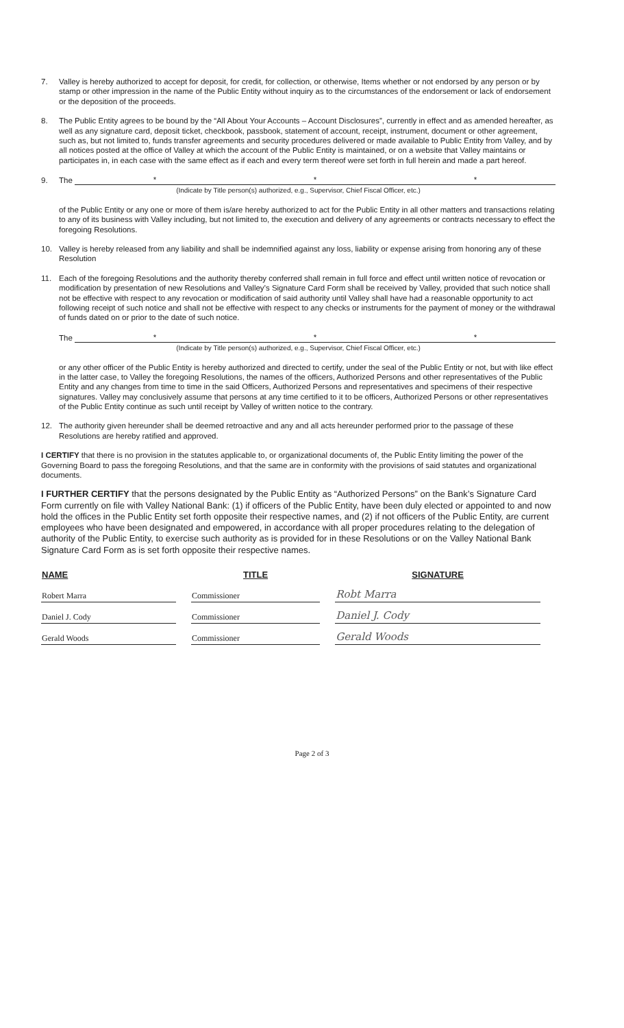7. Valley is hereby authorized to accept for deposit, for credit, for collection, or otherwise, Items whether or not endorsed by any person or by stamp or other impression in the name of the Public Entity without inquiry as to the circumstances of the endorsement or lack of endorsement or the deposition of the proceeds.
8. The Public Entity agrees to be bound by the “All About Your Accounts – Account Disclosures”, currently in effect and as amended hereafter, as well as any signature card, deposit ticket, checkbook, passbook, statement of account, receipt, instrument, document or other agreement, such as, but not limited to, funds transfer agreements and security procedures delivered or made available to Public Entity from Valley, and by all notices posted at the office of Valley at which the account of the Public Entity is maintained, or on a website that Valley maintains or participates in, in each case with the same effect as if each and every term thereof were set forth in full herein and made a part hereof.
9. The * * *
(Indicate by Title person(s) authorized, e.g., Supervisor, Chief Fiscal Officer, etc.)
of the Public Entity or any one or more of them is/are hereby authorized to act for the Public Entity in all other matters and transactions relating to any of its business with Valley including, but not limited to, the execution and delivery of any agreements or contracts necessary to effect the foregoing Resolutions.
10. Valley is hereby released from any liability and shall be indemnified against any loss, liability or expense arising from honoring any of these Resolution
11. Each of the foregoing Resolutions and the authority thereby conferred shall remain in full force and effect until written notice of revocation or modification by presentation of new Resolutions and Valley’s Signature Card Form shall be received by Valley, provided that such notice shall not be effective with respect to any revocation or modification of said authority until Valley shall have had a reasonable opportunity to act following receipt of such notice and shall not be effective with respect to any checks or instruments for the payment of money or the withdrawal of funds dated on or prior to the date of such notice.
The * * *
(Indicate by Title person(s) authorized, e.g., Supervisor, Chief Fiscal Officer, etc.)
or any other officer of the Public Entity is hereby authorized and directed to certify, under the seal of the Public Entity or not, but with like effect in the latter case, to Valley the foregoing Resolutions, the names of the officers, Authorized Persons and other representatives of the Public Entity and any changes from time to time in the said Officers, Authorized Persons and representatives and specimens of their respective signatures. Valley may conclusively assume that persons at any time certified to it to be officers, Authorized Persons or other representatives of the Public Entity continue as such until receipt by Valley of written notice to the contrary.
12. The authority given hereunder shall be deemed retroactive and any and all acts hereunder performed prior to the passage of these Resolutions are hereby ratified and approved.
I CERTIFY that there is no provision in the statutes applicable to, or organizational documents of, the Public Entity limiting the power of the Governing Board to pass the foregoing Resolutions, and that the same are in conformity with the provisions of said statutes and organizational documents.
I FURTHER CERTIFY that the persons designated by the Public Entity as “Authorized Persons” on the Bank’s Signature Card Form currently on file with Valley National Bank: (1) if officers of the Public Entity, have been duly elected or appointed to and now hold the offices in the Public Entity set forth opposite their respective names, and (2) if not officers of the Public Entity, are current employees who have been designated and empowered, in accordance with all proper procedures relating to the delegation of authority of the Public Entity, to exercise such authority as is provided for in these Resolutions or on the Valley National Bank Signature Card Form as is set forth opposite their respective names.
| NAME | TITLE | SIGNATURE |
| --- | --- | --- |
| Robert Marra | Commissioner | Robt Marra |
| Daniel J. Cody | Commissioner | Daniel J. Cody |
| Gerald Woods | Commissioner | Gerald Woods |
Page 2 of 3